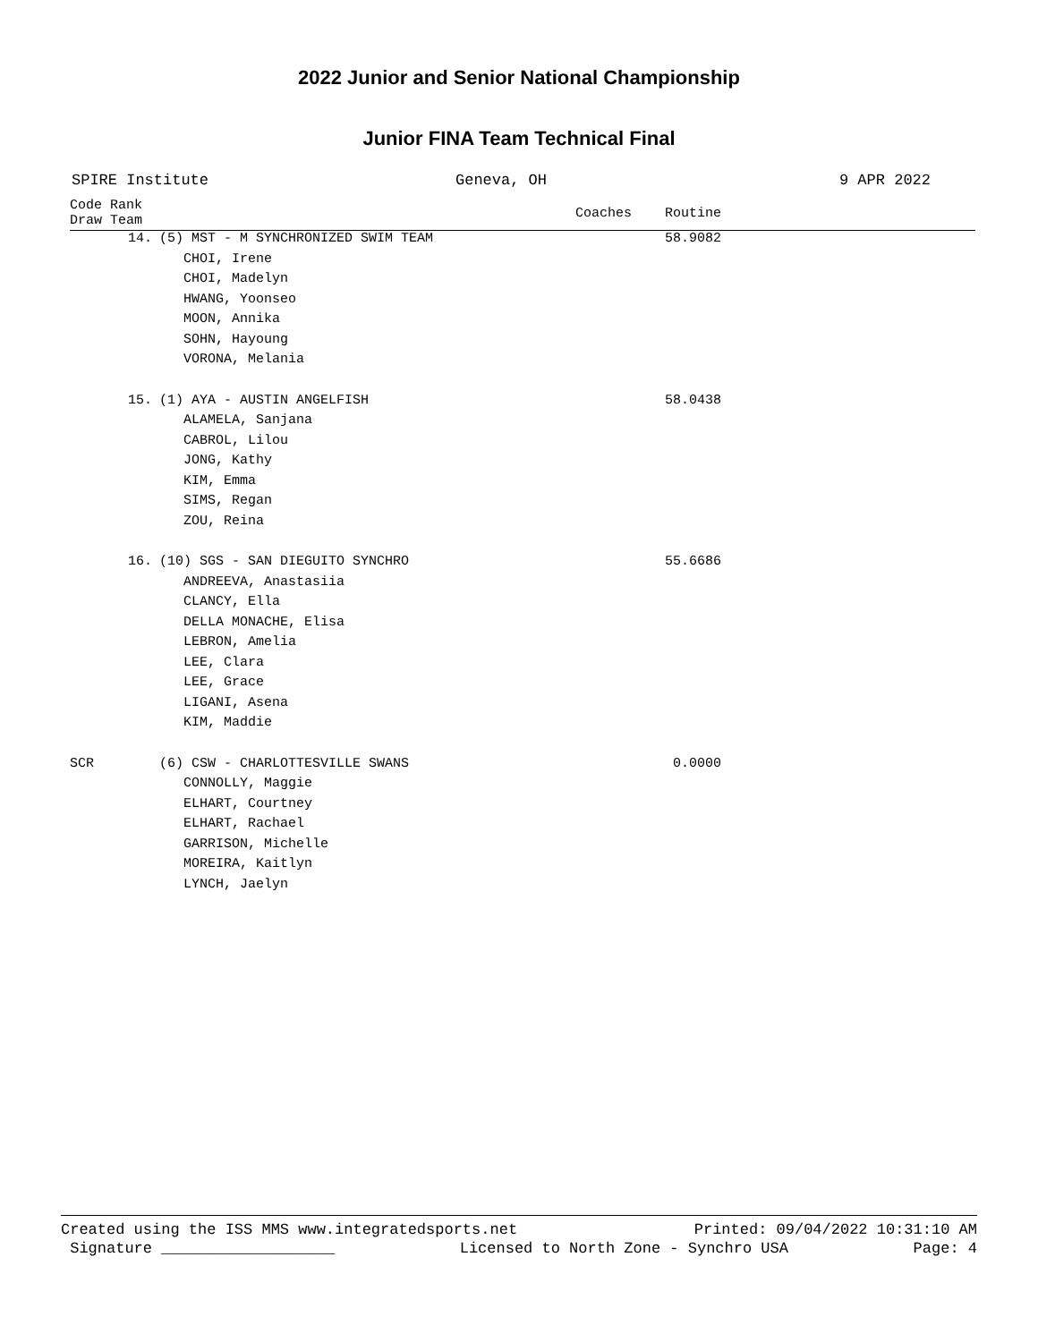2022 Junior and Senior National Championship
Junior FINA Team Technical Final
SPIRE Institute Geneva, OH 9 APR 2022
| Code Rank Draw Team | | Coaches | Routine | |
| --- | --- | --- | --- | --- |
| 14. | (5) MST - M SYNCHRONIZED SWIM TEAM | | 58.9082 | |
| | CHOI, Irene | | | |
| | CHOI, Madelyn | | | |
| | HWANG, Yoonseo | | | |
| | MOON, Annika | | | |
| | SOHN, Hayoung | | | |
| | VORONA, Melania | | | |
| 15. | (1) AYA - AUSTIN ANGELFISH | | 58.0438 | |
| | ALAMELA, Sanjana | | | |
| | CABROL, Lilou | | | |
| | JONG, Kathy | | | |
| | KIM, Emma | | | |
| | SIMS, Regan | | | |
| | ZOU, Reina | | | |
| 16. | (10) SGS - SAN DIEGUITO SYNCHRO | | 55.6686 | |
| | ANDREEVA, Anastasiia | | | |
| | CLANCY, Ella | | | |
| | DELLA MONACHE, Elisa | | | |
| | LEBRON, Amelia | | | |
| | LEE, Clara | | | |
| | LEE, Grace | | | |
| | LIGANI, Asena | | | |
| | KIM, Maddie | | | |
| SCR | (6) CSW - CHARLOTTESVILLE SWANS | | 0.0000 | |
| | CONNOLLY, Maggie | | | |
| | ELHART, Courtney | | | |
| | ELHART, Rachael | | | |
| | GARRISON, Michelle | | | |
| | MOREIRA, Kaitlyn | | | |
| | LYNCH, Jaelyn | | | |
Created using the ISS MMS www.integratedsports.net Printed: 09/04/2022 10:31:10 AM
Signature ___________________ Licensed to North Zone - Synchro USA Page: 4